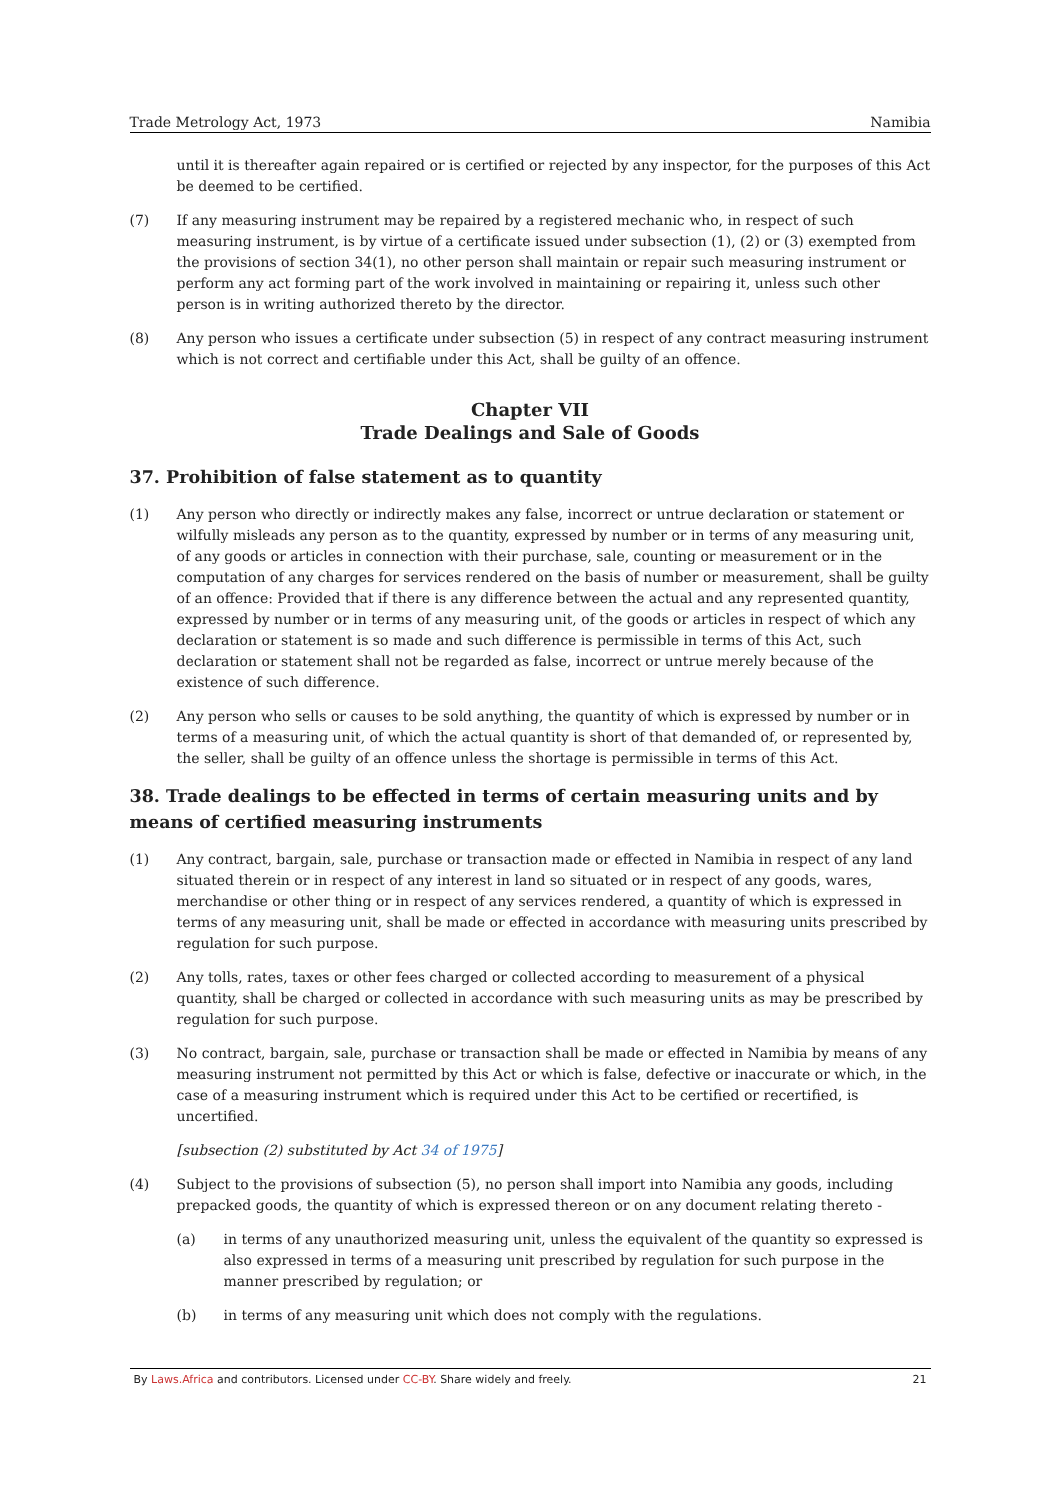Trade Metrology Act, 1973 Namibia
until it is thereafter again repaired or is certified or rejected by any inspector, for the purposes of this Act be deemed to be certified.
(7) If any measuring instrument may be repaired by a registered mechanic who, in respect of such measuring instrument, is by virtue of a certificate issued under subsection (1), (2) or (3) exempted from the provisions of section 34(1), no other person shall maintain or repair such measuring instrument or perform any act forming part of the work involved in maintaining or repairing it, unless such other person is in writing authorized thereto by the director.
(8) Any person who issues a certificate under subsection (5) in respect of any contract measuring instrument which is not correct and certifiable under this Act, shall be guilty of an offence.
Chapter VII
Trade Dealings and Sale of Goods
37. Prohibition of false statement as to quantity
(1) Any person who directly or indirectly makes any false, incorrect or untrue declaration or statement or wilfully misleads any person as to the quantity, expressed by number or in terms of any measuring unit, of any goods or articles in connection with their purchase, sale, counting or measurement or in the computation of any charges for services rendered on the basis of number or measurement, shall be guilty of an offence: Provided that if there is any difference between the actual and any represented quantity, expressed by number or in terms of any measuring unit, of the goods or articles in respect of which any declaration or statement is so made and such difference is permissible in terms of this Act, such declaration or statement shall not be regarded as false, incorrect or untrue merely because of the existence of such difference.
(2) Any person who sells or causes to be sold anything, the quantity of which is expressed by number or in terms of a measuring unit, of which the actual quantity is short of that demanded of, or represented by, the seller, shall be guilty of an offence unless the shortage is permissible in terms of this Act.
38. Trade dealings to be effected in terms of certain measuring units and by means of certified measuring instruments
(1) Any contract, bargain, sale, purchase or transaction made or effected in Namibia in respect of any land situated therein or in respect of any interest in land so situated or in respect of any goods, wares, merchandise or other thing or in respect of any services rendered, a quantity of which is expressed in terms of any measuring unit, shall be made or effected in accordance with measuring units prescribed by regulation for such purpose.
(2) Any tolls, rates, taxes or other fees charged or collected according to measurement of a physical quantity, shall be charged or collected in accordance with such measuring units as may be prescribed by regulation for such purpose.
(3) No contract, bargain, sale, purchase or transaction shall be made or effected in Namibia by means of any measuring instrument not permitted by this Act or which is false, defective or inaccurate or which, in the case of a measuring instrument which is required under this Act to be certified or recertified, is uncertified.
[subsection (2) substituted by Act 34 of 1975]
(4) Subject to the provisions of subsection (5), no person shall import into Namibia any goods, including prepacked goods, the quantity of which is expressed thereon or on any document relating thereto -
(a) in terms of any unauthorized measuring unit, unless the equivalent of the quantity so expressed is also expressed in terms of a measuring unit prescribed by regulation for such purpose in the manner prescribed by regulation; or
(b) in terms of any measuring unit which does not comply with the regulations.
By Laws.Africa and contributors. Licensed under CC-BY. Share widely and freely. 21